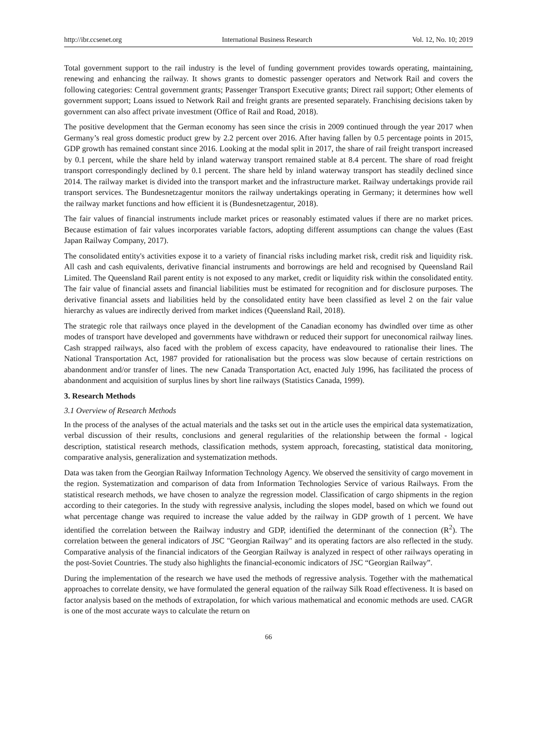http://ibr.ccsenet.org International Business Research Vol. 12, No. 10; 2019
Total government support to the rail industry is the level of funding government provides towards operating, maintaining, renewing and enhancing the railway. It shows grants to domestic passenger operators and Network Rail and covers the following categories: Central government grants; Passenger Transport Executive grants; Direct rail support; Other elements of government support; Loans issued to Network Rail and freight grants are presented separately. Franchising decisions taken by government can also affect private investment (Office of Rail and Road, 2018).
The positive development that the German economy has seen since the crisis in 2009 continued through the year 2017 when Germany’s real gross domestic product grew by 2.2 percent over 2016. After having fallen by 0.5 percentage points in 2015, GDP growth has remained constant since 2016. Looking at the modal split in 2017, the share of rail freight transport increased by 0.1 percent, while the share held by inland waterway transport remained stable at 8.4 percent. The share of road freight transport correspondingly declined by 0.1 percent. The share held by inland waterway transport has steadily declined since 2014. The railway market is divided into the transport market and the infrastructure market. Railway undertakings provide rail transport services. The Bundesnetzagentur monitors the railway undertakings operating in Germany; it determines how well the railway market functions and how efficient it is (Bundesnetzagentur, 2018).
The fair values of financial instruments include market prices or reasonably estimated values if there are no market prices. Because estimation of fair values incorporates variable factors, adopting different assumptions can change the values (East Japan Railway Company, 2017).
The consolidated entity's activities expose it to a variety of financial risks including market risk, credit risk and liquidity risk. All cash and cash equivalents, derivative financial instruments and borrowings are held and recognised by Queensland Rail Limited. The Queensland Rail parent entity is not exposed to any market, credit or liquidity risk within the consolidated entity. The fair value of financial assets and financial liabilities must be estimated for recognition and for disclosure purposes. The derivative financial assets and liabilities held by the consolidated entity have been classified as level 2 on the fair value hierarchy as values are indirectly derived from market indices (Queensland Rail, 2018).
The strategic role that railways once played in the development of the Canadian economy has dwindled over time as other modes of transport have developed and governments have withdrawn or reduced their support for uneconomical railway lines. Cash strapped railways, also faced with the problem of excess capacity, have endeavoured to rationalise their lines. The National Transportation Act, 1987 provided for rationalisation but the process was slow because of certain restrictions on abandonment and/or transfer of lines. The new Canada Transportation Act, enacted July 1996, has facilitated the process of abandonment and acquisition of surplus lines by short line railways (Statistics Canada, 1999).
3. Research Methods
3.1 Overview of Research Methods
In the process of the analyses of the actual materials and the tasks set out in the article uses the empirical data systematization, verbal discussion of their results, conclusions and general regularities of the relationship between the formal - logical description, statistical research methods, classification methods, system approach, forecasting, statistical data monitoring, comparative analysis, generalization and systematization methods.
Data was taken from the Georgian Railway Information Technology Agency. We observed the sensitivity of cargo movement in the region. Systematization and comparison of data from Information Technologies Service of various Railways. From the statistical research methods, we have chosen to analyze the regression model. Classification of cargo shipments in the region according to their categories. In the study with regressive analysis, including the slopes model, based on which we found out what percentage change was required to increase the value added by the railway in GDP growth of 1 percent. We have identified the correlation between the Railway industry and GDP, identified the determinant of the connection (R<sup>2</sup>). The correlation between the general indicators of JSC "Georgian Railway" and its operating factors are also reflected in the study. Comparative analysis of the financial indicators of the Georgian Railway is analyzed in respect of other railways operating in the post-Soviet Countries. The study also highlights the financial-economic indicators of JSC “Georgian Railway”.
During the implementation of the research we have used the methods of regressive analysis. Together with the mathematical approaches to correlate density, we have formulated the general equation of the railway Silk Road effectiveness. It is based on factor analysis based on the methods of extrapolation, for which various mathematical and economic methods are used. CAGR is one of the most accurate ways to calculate the return on
66